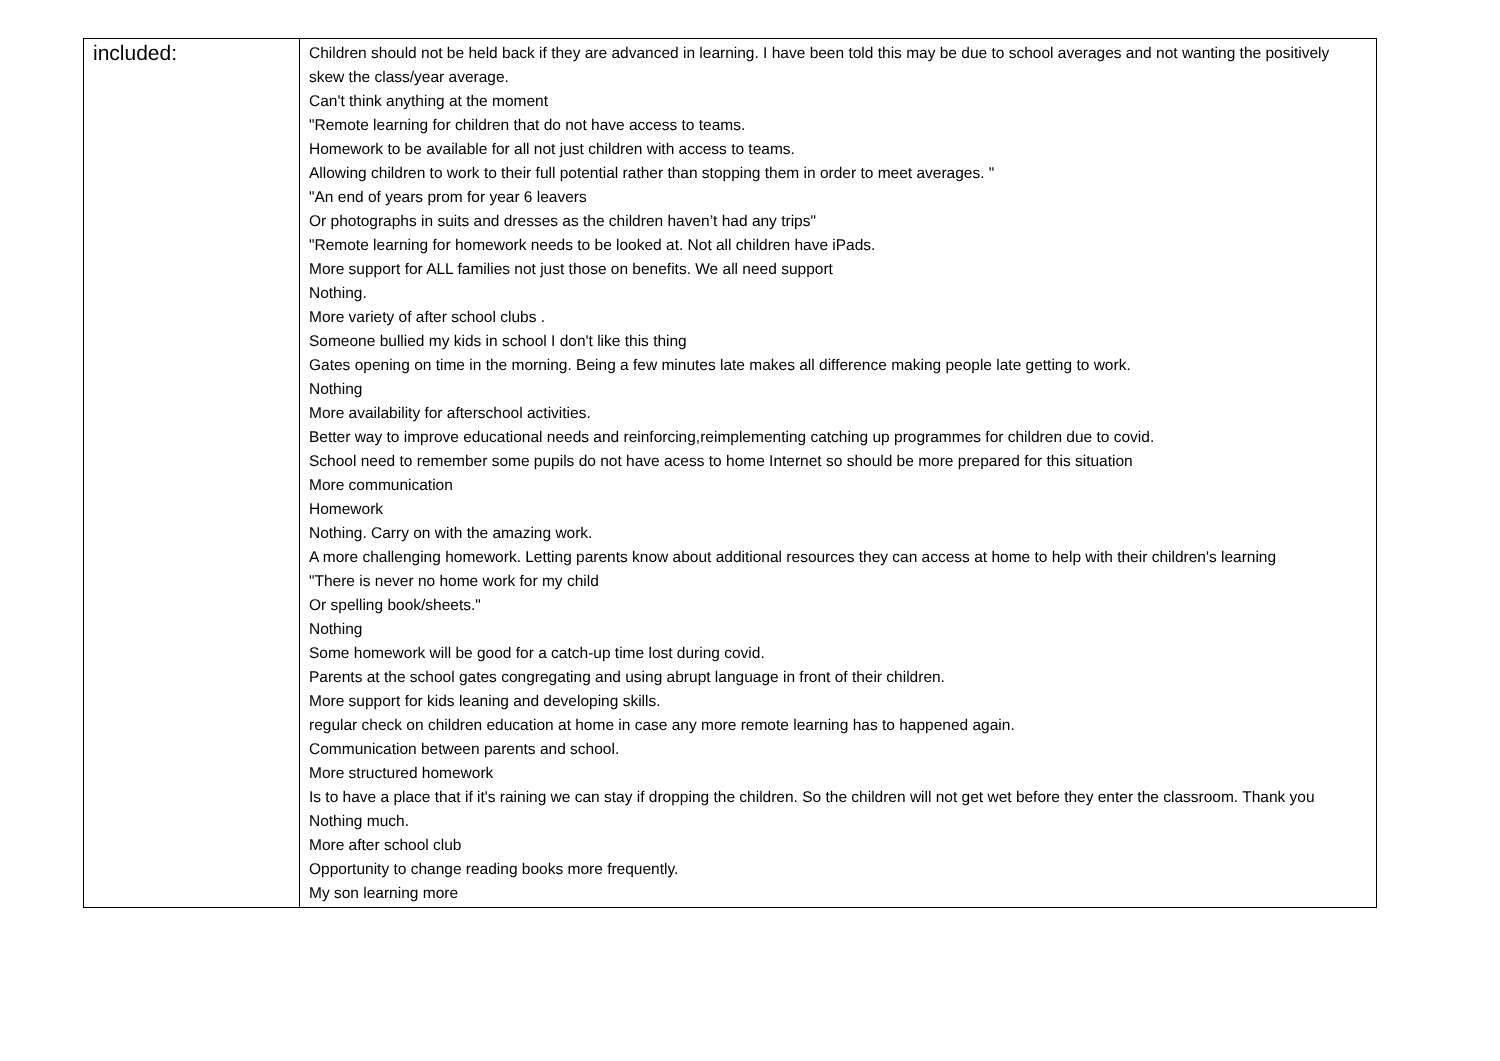| included: | Children should not be held back if they are advanced in learning. I have been told this may be due to school averages and not wanting the positively skew the class/year average. Can't think anything at the moment "Remote learning for children that do not have access to teams. Homework to be available for all not just children with access to teams. Allowing children to work to their full potential rather than stopping them in order to meet averages. " "An end of years prom for year 6 leavers Or photographs in suits and dresses as the children haven’t had any trips" "Remote learning for homework needs to be looked at. Not all children have iPads. More support for ALL families not just those on benefits. We all need support Nothing. More variety of after school clubs . Someone bullied my kids in school I don't like this thing Gates opening on time in the morning. Being a few minutes late makes all difference making people late getting to work. Nothing More availability for afterschool activities. Better way to improve educational needs and reinforcing,reimplementing catching up programmes for children due to covid. School need to remember some pupils do not have acess to home Internet so should be more prepared for this situation More communication Homework Nothing. Carry on with the amazing work. A more challenging homework. Letting parents know about additional resources they can access at home to help with their children's learning "There is never no home work for my child Or spelling book/sheets." Nothing Some homework will be good for a catch-up time lost during covid. Parents at the school gates congregating and using abrupt language in front of their children. More support for kids leaning and developing skills. regular check on children education at home in case any more remote learning has to happened again. Communication between parents and school. More structured homework Is to have a place that if it's raining we can stay if dropping the children. So the children will not get wet before they enter the classroom. Thank you Nothing much. More after school club Opportunity to change reading books more frequently. My son learning more |